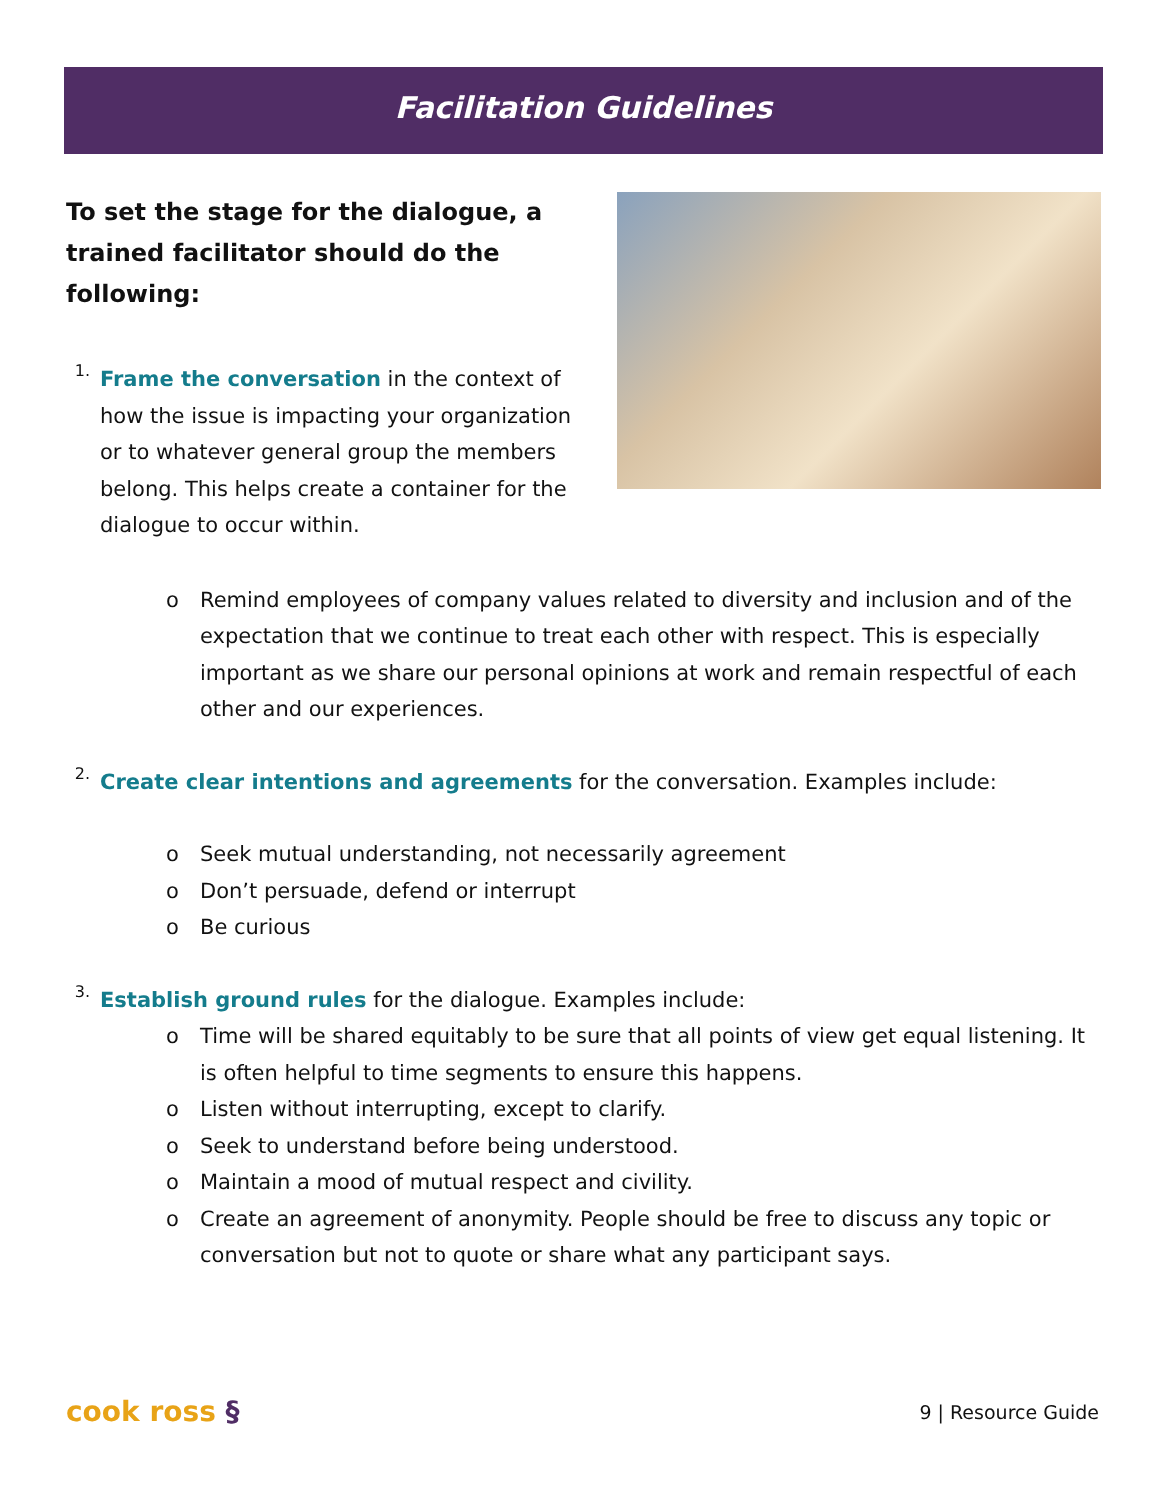Facilitation Guidelines
To set the stage for the dialogue, a trained facilitator should do the following:
1.
Frame the conversation in the context of how the issue is impacting your organization or to whatever general group the members belong. This helps create a container for the dialogue to occur within.
o Remind employees of company values related to diversity and inclusion and of the expectation that we continue to treat each other with respect. This is especially important as we share our personal opinions at work and remain respectful of each other and our experiences.
2.
Create clear intentions and agreements for the conversation. Examples include:
o Seek mutual understanding, not necessarily agreement
o Don’t persuade, defend or interrupt
o Be curious
3.
Establish ground rules for the dialogue. Examples include:
o Time will be shared equitably to be sure that all points of view get equal listening. It is often helpful to time segments to ensure this happens.
o Listen without interrupting, except to clarify.
o Seek to understand before being understood.
o Maintain a mood of mutual respect and civility.
o Create an agreement of anonymity. People should be free to discuss any topic or conversation but not to quote or share what any participant says.
cook ross § 9 | Resource Guide